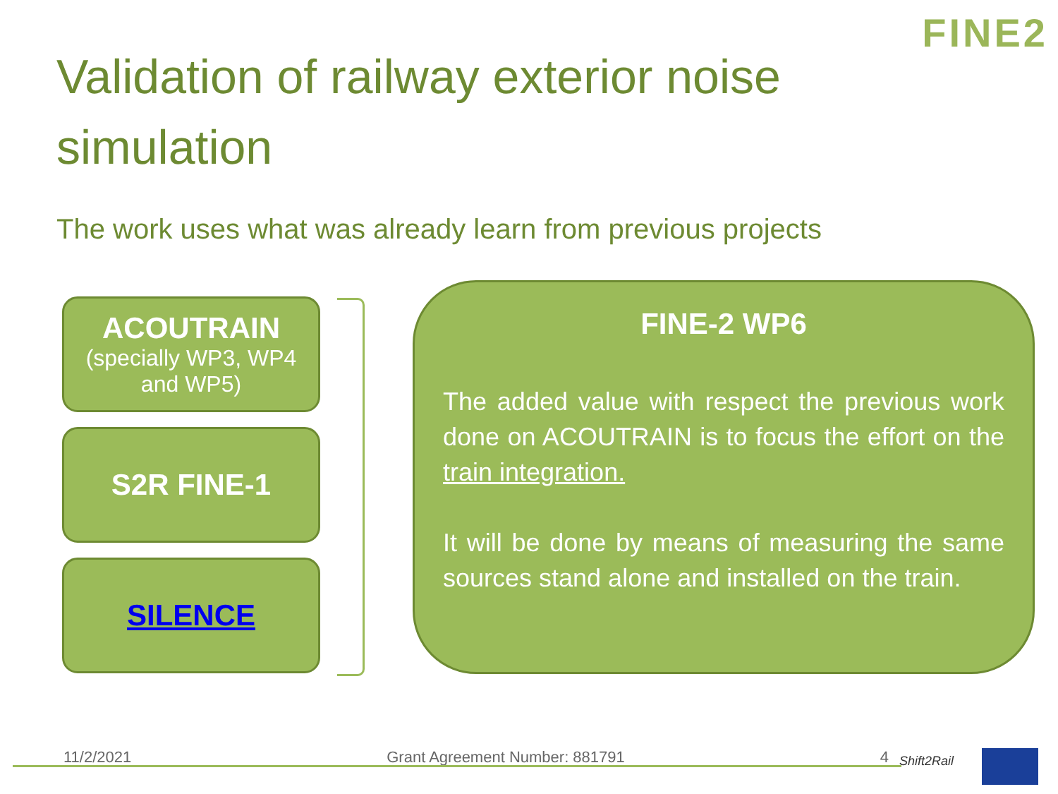FINE2
Validation of railway exterior noise simulation
The work uses what was already learn from previous projects
ACOUTRAIN
(specially WP3, WP4 and WP5)
S2R FINE-1
SILENCE
FINE-2 WP6
The added value with respect the previous work done on ACOUTRAIN is to focus the effort on the train integration.
It will be done by means of measuring the same sources stand alone and installed on the train.
11/2/2021 Grant Agreement Number: 881791 4 Shift2Rail